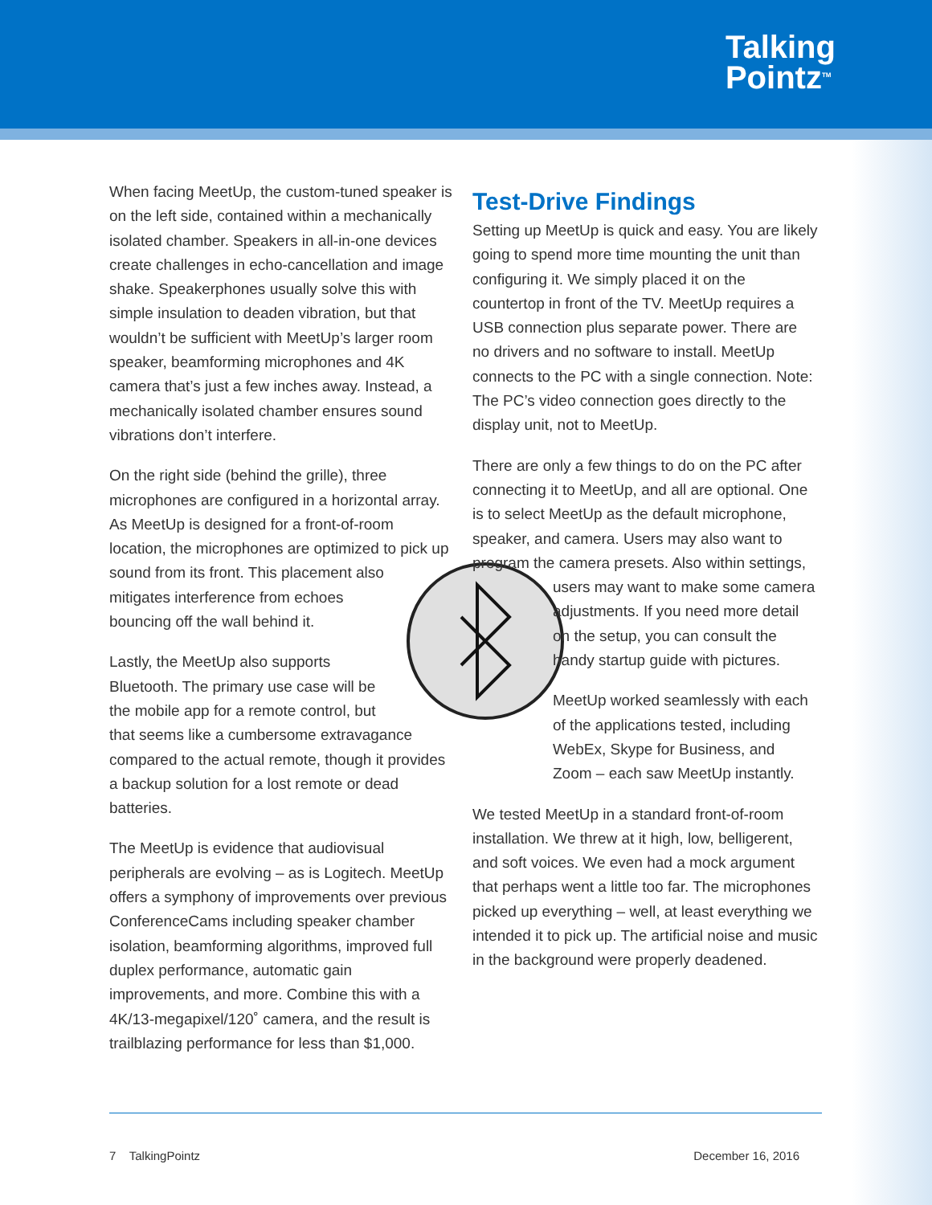Talking
Pointz<sup>TM</sup>
When facing MeetUp, the custom-tuned speaker is on the left side, contained within a mechanically isolated chamber. Speakers in all-in-one devices create challenges in echo-cancellation and image shake. Speakerphones usually solve this with simple insulation to deaden vibration, but that wouldn’t be sufficient with MeetUp’s larger room speaker, beamforming microphones and 4K camera that’s just a few inches away. Instead, a mechanically isolated chamber ensures sound vibrations don’t interfere.
On the right side (behind the grille), three microphones are configured in a horizontal array. As MeetUp is designed for a front-of-room location, the microphones are optimized to pick up sound from its front. This placement also mitigates interference from echoes bouncing off the wall behind it.
Lastly, the MeetUp also supports Bluetooth. The primary use case will be the mobile app for a remote control, but that seems like a cumbersome extravagance compared to the actual remote, though it provides a backup solution for a lost remote or dead batteries.
The MeetUp is evidence that audiovisual peripherals are evolving – as is Logitech. MeetUp offers a symphony of improvements over previous ConferenceCams including speaker chamber isolation, beamforming algorithms, improved full duplex performance, automatic gain improvements, and more. Combine this with a 4K/13-megapixel/120˚ camera, and the result is trailblazing performance for less than $1,000.
Test-Drive Findings
Setting up MeetUp is quick and easy. You are likely going to spend more time mounting the unit than configuring it. We simply placed it on the countertop in front of the TV. MeetUp requires a USB connection plus separate power. There are no drivers and no software to install. MeetUp connects to the PC with a single connection. Note: The PC’s video connection goes directly to the display unit, not to MeetUp.
There are only a few things to do on the PC after connecting it to MeetUp, and all are optional. One is to select MeetUp as the default microphone, speaker, and camera. Users may also want to program the camera presets. Also within settings,
users may want to make some camera adjustments. If you need more detail on the setup, you can consult the handy startup guide with pictures.
MeetUp worked seamlessly with each of the applications tested, including WebEx, Skype for Business, and Zoom – each saw MeetUp instantly.
We tested MeetUp in a standard front-of-room installation. We threw at it high, low, belligerent, and soft voices. We even had a mock argument that perhaps went a little too far. The microphones picked up everything – well, at least everything we intended it to pick up. The artificial noise and music in the background were properly deadened.
7 TalkingPointz December 16, 2016